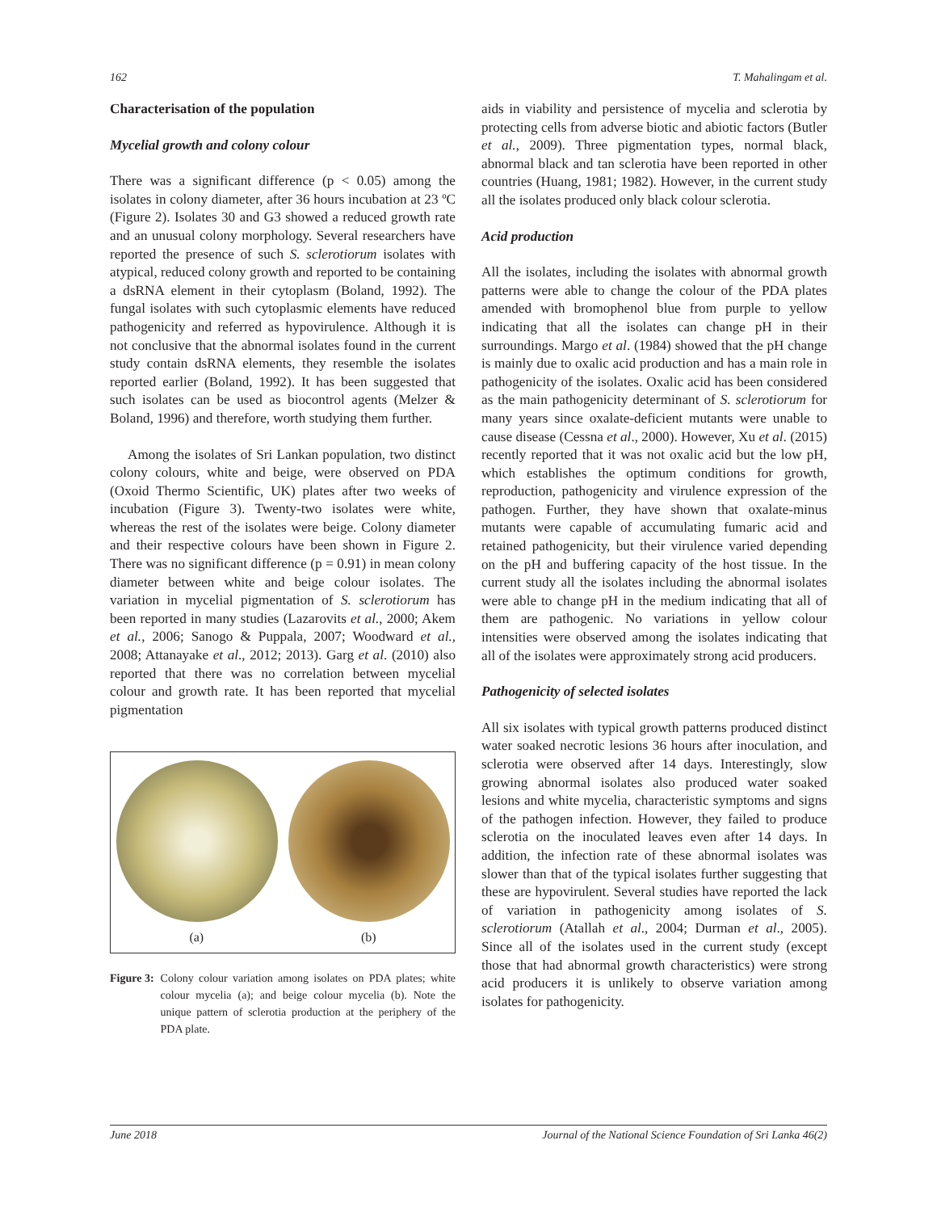162 T. Mahalingam et al.
Characterisation of the population
Mycelial growth and colony colour
There was a significant difference (p < 0.05) among the isolates in colony diameter, after 36 hours incubation at 23 ºC (Figure 2). Isolates 30 and G3 showed a reduced growth rate and an unusual colony morphology. Several researchers have reported the presence of such S. sclerotiorum isolates with atypical, reduced colony growth and reported to be containing a dsRNA element in their cytoplasm (Boland, 1992). The fungal isolates with such cytoplasmic elements have reduced pathogenicity and referred as hypovirulence. Although it is not conclusive that the abnormal isolates found in the current study contain dsRNA elements, they resemble the isolates reported earlier (Boland, 1992). It has been suggested that such isolates can be used as biocontrol agents (Melzer & Boland, 1996) and therefore, worth studying them further.
Among the isolates of Sri Lankan population, two distinct colony colours, white and beige, were observed on PDA (Oxoid Thermo Scientific, UK) plates after two weeks of incubation (Figure 3). Twenty-two isolates were white, whereas the rest of the isolates were beige. Colony diameter and their respective colours have been shown in Figure 2. There was no significant difference (p = 0.91) in mean colony diameter between white and beige colour isolates. The variation in mycelial pigmentation of S. sclerotiorum has been reported in many studies (Lazarovits et al., 2000; Akem et al., 2006; Sanogo & Puppala, 2007; Woodward et al., 2008; Attanayake et al., 2012; 2013). Garg et al. (2010) also reported that there was no correlation between mycelial colour and growth rate. It has been reported that mycelial pigmentation
(a) (b)
Figure 3: Colony colour variation among isolates on PDA plates; white colour mycelia (a); and beige colour mycelia (b). Note the unique pattern of sclerotia production at the periphery of the PDA plate.
aids in viability and persistence of mycelia and sclerotia by protecting cells from adverse biotic and abiotic factors (Butler et al., 2009). Three pigmentation types, normal black, abnormal black and tan sclerotia have been reported in other countries (Huang, 1981; 1982). However, in the current study all the isolates produced only black colour sclerotia.
Acid production
All the isolates, including the isolates with abnormal growth patterns were able to change the colour of the PDA plates amended with bromophenol blue from purple to yellow indicating that all the isolates can change pH in their surroundings. Margo et al. (1984) showed that the pH change is mainly due to oxalic acid production and has a main role in pathogenicity of the isolates. Oxalic acid has been considered as the main pathogenicity determinant of S. sclerotiorum for many years since oxalate-deficient mutants were unable to cause disease (Cessna et al., 2000). However, Xu et al. (2015) recently reported that it was not oxalic acid but the low pH, which establishes the optimum conditions for growth, reproduction, pathogenicity and virulence expression of the pathogen. Further, they have shown that oxalate-minus mutants were capable of accumulating fumaric acid and retained pathogenicity, but their virulence varied depending on the pH and buffering capacity of the host tissue. In the current study all the isolates including the abnormal isolates were able to change pH in the medium indicating that all of them are pathogenic. No variations in yellow colour intensities were observed among the isolates indicating that all of the isolates were approximately strong acid producers.
Pathogenicity of selected isolates
All six isolates with typical growth patterns produced distinct water soaked necrotic lesions 36 hours after inoculation, and sclerotia were observed after 14 days. Interestingly, slow growing abnormal isolates also produced water soaked lesions and white mycelia, characteristic symptoms and signs of the pathogen infection. However, they failed to produce sclerotia on the inoculated leaves even after 14 days. In addition, the infection rate of these abnormal isolates was slower than that of the typical isolates further suggesting that these are hypovirulent. Several studies have reported the lack of variation in pathogenicity among isolates of S. sclerotiorum (Atallah et al., 2004; Durman et al., 2005). Since all of the isolates used in the current study (except those that had abnormal growth characteristics) were strong acid producers it is unlikely to observe variation among isolates for pathogenicity.
June 2018 Journal of the National Science Foundation of Sri Lanka 46(2)